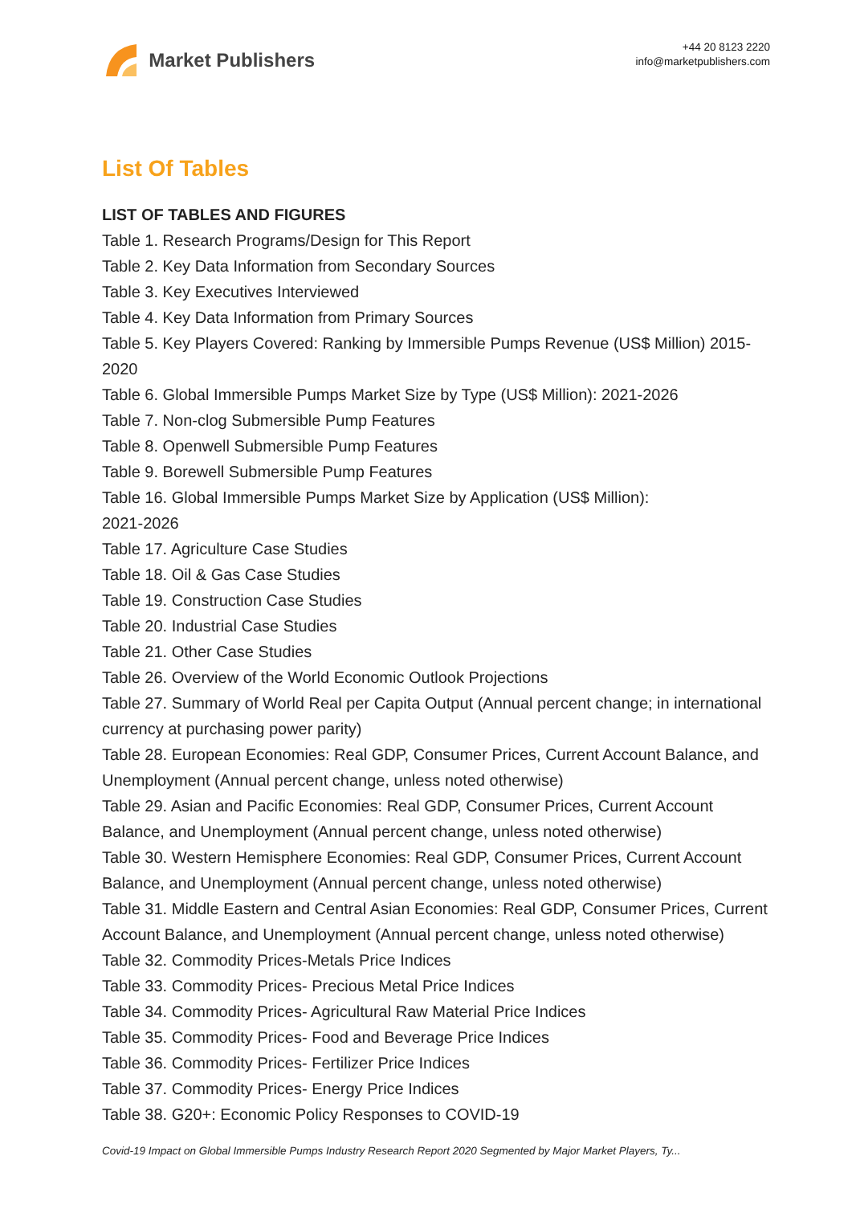Market Publishers
+44 20 8123 2220
info@marketpublishers.com
List Of Tables
LIST OF TABLES AND FIGURES
Table 1. Research Programs/Design for This Report
Table 2. Key Data Information from Secondary Sources
Table 3. Key Executives Interviewed
Table 4. Key Data Information from Primary Sources
Table 5. Key Players Covered: Ranking by Immersible Pumps Revenue (US$ Million) 2015-2020
Table 6. Global Immersible Pumps Market Size by Type (US$ Million): 2021-2026
Table 7. Non-clog Submersible Pump Features
Table 8. Openwell Submersible Pump Features
Table 9. Borewell Submersible Pump Features
Table 16. Global Immersible Pumps Market Size by Application (US$ Million):
2021-2026
Table 17. Agriculture Case Studies
Table 18. Oil & Gas Case Studies
Table 19. Construction Case Studies
Table 20. Industrial Case Studies
Table 21. Other Case Studies
Table 26. Overview of the World Economic Outlook Projections
Table 27. Summary of World Real per Capita Output (Annual percent change; in international currency at purchasing power parity)
Table 28. European Economies: Real GDP, Consumer Prices, Current Account Balance, and Unemployment (Annual percent change, unless noted otherwise)
Table 29. Asian and Pacific Economies: Real GDP, Consumer Prices, Current Account Balance, and Unemployment (Annual percent change, unless noted otherwise)
Table 30. Western Hemisphere Economies: Real GDP, Consumer Prices, Current Account Balance, and Unemployment (Annual percent change, unless noted otherwise)
Table 31. Middle Eastern and Central Asian Economies: Real GDP, Consumer Prices, Current Account Balance, and Unemployment (Annual percent change, unless noted otherwise)
Table 32. Commodity Prices-Metals Price Indices
Table 33. Commodity Prices- Precious Metal Price Indices
Table 34. Commodity Prices- Agricultural Raw Material Price Indices
Table 35. Commodity Prices- Food and Beverage Price Indices
Table 36. Commodity Prices- Fertilizer Price Indices
Table 37. Commodity Prices- Energy Price Indices
Table 38. G20+: Economic Policy Responses to COVID-19
Covid-19 Impact on Global Immersible Pumps Industry Research Report 2020 Segmented by Major Market Players, Ty...